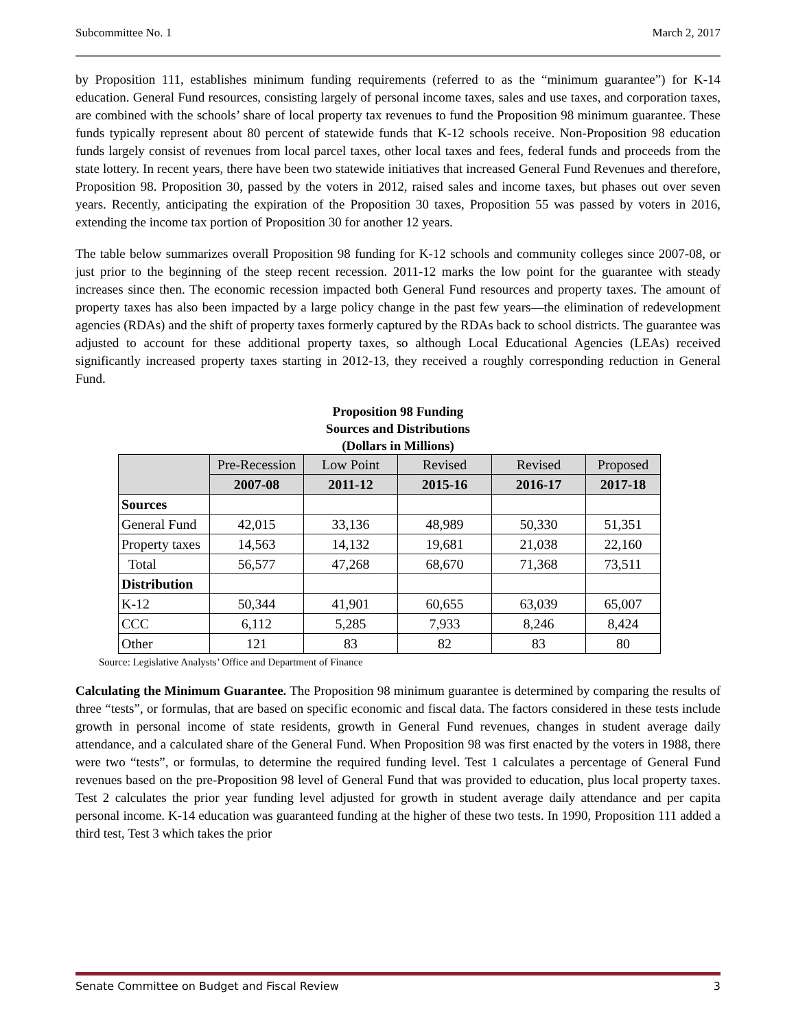Subcommittee No. 1 March 2, 2017
by Proposition 111, establishes minimum funding requirements (referred to as the “minimum guarantee”) for K-14 education. General Fund resources, consisting largely of personal income taxes, sales and use taxes, and corporation taxes, are combined with the schools’ share of local property tax revenues to fund the Proposition 98 minimum guarantee. These funds typically represent about 80 percent of statewide funds that K-12 schools receive. Non-Proposition 98 education funds largely consist of revenues from local parcel taxes, other local taxes and fees, federal funds and proceeds from the state lottery. In recent years, there have been two statewide initiatives that increased General Fund Revenues and therefore, Proposition 98. Proposition 30, passed by the voters in 2012, raised sales and income taxes, but phases out over seven years. Recently, anticipating the expiration of the Proposition 30 taxes, Proposition 55 was passed by voters in 2016, extending the income tax portion of Proposition 30 for another 12 years.
The table below summarizes overall Proposition 98 funding for K-12 schools and community colleges since 2007-08, or just prior to the beginning of the steep recent recession. 2011-12 marks the low point for the guarantee with steady increases since then. The economic recession impacted both General Fund resources and property taxes. The amount of property taxes has also been impacted by a large policy change in the past few years—the elimination of redevelopment agencies (RDAs) and the shift of property taxes formerly captured by the RDAs back to school districts. The guarantee was adjusted to account for these additional property taxes, so although Local Educational Agencies (LEAs) received significantly increased property taxes starting in 2012-13, they received a roughly corresponding reduction in General Fund.
Proposition 98 Funding
Sources and Distributions
(Dollars in Millions)
| | Pre-Recession | Low Point | Revised | Revised | Proposed |
| --- | --- | --- | --- | --- | --- |
| | 2007-08 | 2011-12 | 2015-16 | 2016-17 | 2017-18 |
| Sources | | | | | |
| General Fund | 42,015 | 33,136 | 48,989 | 50,330 | 51,351 |
| Property taxes | 14,563 | 14,132 | 19,681 | 21,038 | 22,160 |
| Total | 56,577 | 47,268 | 68,670 | 71,368 | 73,511 |
| Distribution | | | | | |
| K-12 | 50,344 | 41,901 | 60,655 | 63,039 | 65,007 |
| CCC | 6,112 | 5,285 | 7,933 | 8,246 | 8,424 |
| Other | 121 | 83 | 82 | 83 | 80 |
Source: Legislative Analysts’ Office and Department of Finance
Calculating the Minimum Guarantee. The Proposition 98 minimum guarantee is determined by comparing the results of three “tests”, or formulas, that are based on specific economic and fiscal data. The factors considered in these tests include growth in personal income of state residents, growth in General Fund revenues, changes in student average daily attendance, and a calculated share of the General Fund. When Proposition 98 was first enacted by the voters in 1988, there were two “tests”, or formulas, to determine the required funding level. Test 1 calculates a percentage of General Fund revenues based on the pre-Proposition 98 level of General Fund that was provided to education, plus local property taxes. Test 2 calculates the prior year funding level adjusted for growth in student average daily attendance and per capita personal income. K-14 education was guaranteed funding at the higher of these two tests. In 1990, Proposition 111 added a third test, Test 3 which takes the prior
Senate Committee on Budget and Fiscal Review 3